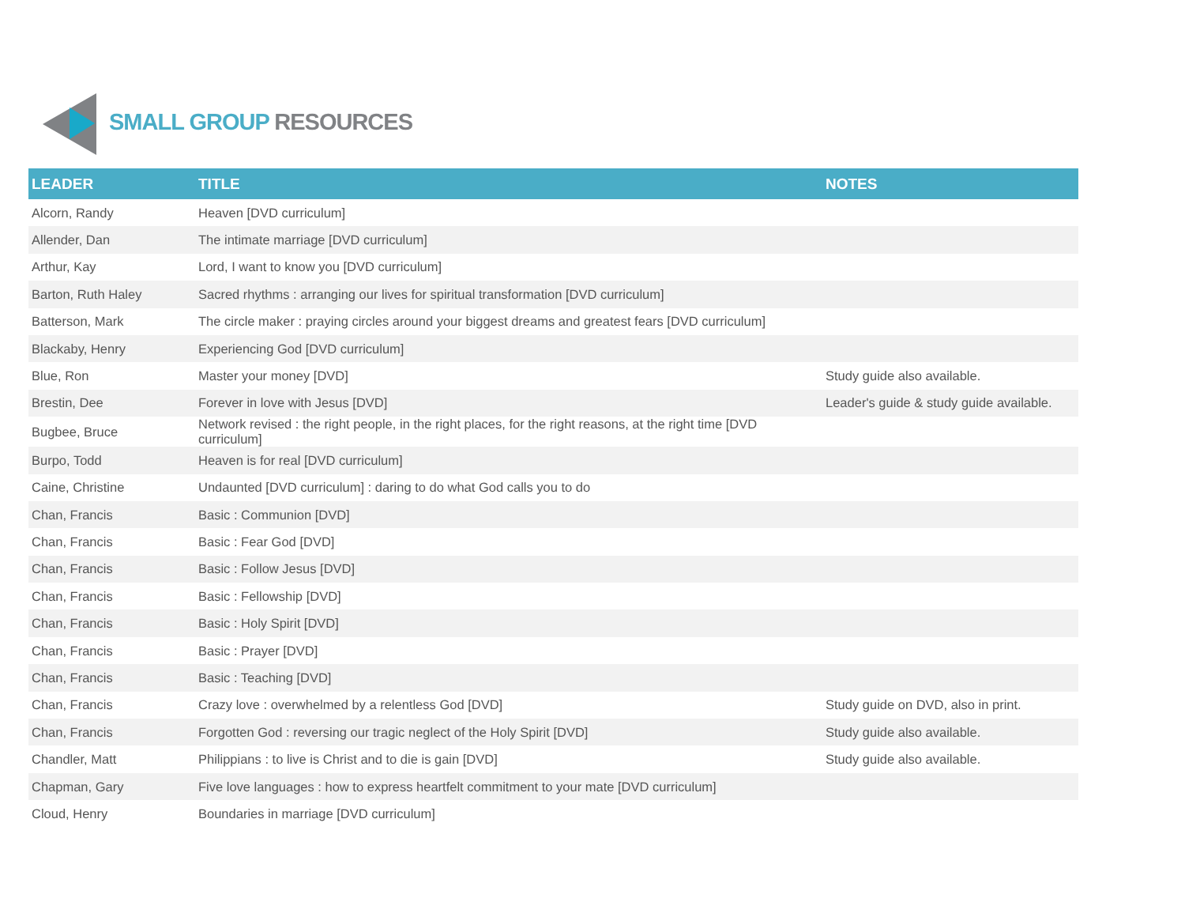SMALL GROUP RESOURCES
| LEADER | TITLE | NOTES |
| --- | --- | --- |
| Alcorn, Randy | Heaven [DVD curriculum] | |
| Allender, Dan | The intimate marriage [DVD curriculum] | |
| Arthur, Kay | Lord, I want to know you [DVD curriculum] | |
| Barton, Ruth Haley | Sacred rhythms : arranging our lives for spiritual transformation [DVD curriculum] | |
| Batterson, Mark | The circle maker : praying circles around your biggest dreams and greatest fears [DVD curriculum] | |
| Blackaby, Henry | Experiencing God [DVD curriculum] | |
| Blue, Ron | Master your money [DVD] | Study guide also available. |
| Brestin, Dee | Forever in love with Jesus [DVD] | Leader's guide & study guide available. |
| Bugbee, Bruce | Network revised : the right people, in the right places, for the right reasons, at the right time [DVD curriculum] | |
| Burpo, Todd | Heaven is for real [DVD curriculum] | |
| Caine, Christine | Undaunted [DVD curriculum] : daring to do what God calls you to do | |
| Chan, Francis | Basic : Communion [DVD] | |
| Chan, Francis | Basic : Fear God [DVD] | |
| Chan, Francis | Basic : Follow Jesus [DVD] | |
| Chan, Francis | Basic : Fellowship [DVD] | |
| Chan, Francis | Basic : Holy Spirit [DVD] | |
| Chan, Francis | Basic : Prayer [DVD] | |
| Chan, Francis | Basic : Teaching [DVD] | |
| Chan, Francis | Crazy love : overwhelmed by a relentless God [DVD] | Study guide on DVD, also in print. |
| Chan, Francis | Forgotten God : reversing our tragic neglect of the Holy Spirit [DVD] | Study guide also available. |
| Chandler, Matt | Philippians : to live is Christ and to die is gain [DVD] | Study guide also available. |
| Chapman, Gary | Five love languages : how to express heartfelt commitment to your mate [DVD curriculum] | |
| Cloud, Henry | Boundaries in marriage [DVD curriculum] | |